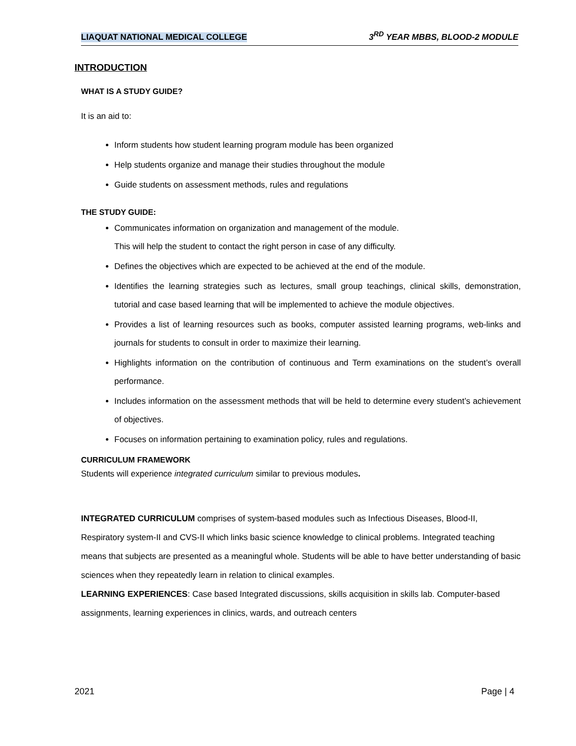LIAQUAT NATIONAL MEDICAL COLLEGE 3<sup>RD</sup> YEAR MBBS, BLOOD-2 MODULE
INTRODUCTION
WHAT IS A STUDY GUIDE?
It is an aid to:
Inform students how student learning program module has been organized
Help students organize and manage their studies throughout the module
Guide students on assessment methods, rules and regulations
THE STUDY GUIDE:
Communicates information on organization and management of the module.
This will help the student to contact the right person in case of any difficulty.
Defines the objectives which are expected to be achieved at the end of the module.
Identifies the learning strategies such as lectures, small group teachings, clinical skills, demonstration, tutorial and case based learning that will be implemented to achieve the module objectives.
Provides a list of learning resources such as books, computer assisted learning programs, web-links and journals for students to consult in order to maximize their learning.
Highlights information on the contribution of continuous and Term examinations on the student’s overall performance.
Includes information on the assessment methods that will be held to determine every student’s achievement of objectives.
Focuses on information pertaining to examination policy, rules and regulations.
CURRICULUM FRAMEWORK
Students will experience integrated curriculum similar to previous modules.
INTEGRATED CURRICULUM comprises of system-based modules such as Infectious Diseases, Blood-II, Respiratory system-II and CVS-II which links basic science knowledge to clinical problems. Integrated teaching means that subjects are presented as a meaningful whole. Students will be able to have better understanding of basic sciences when they repeatedly learn in relation to clinical examples.
LEARNING EXPERIENCES: Case based Integrated discussions, skills acquisition in skills lab. Computer-based assignments, learning experiences in clinics, wards, and outreach centers
2021 Page | 4